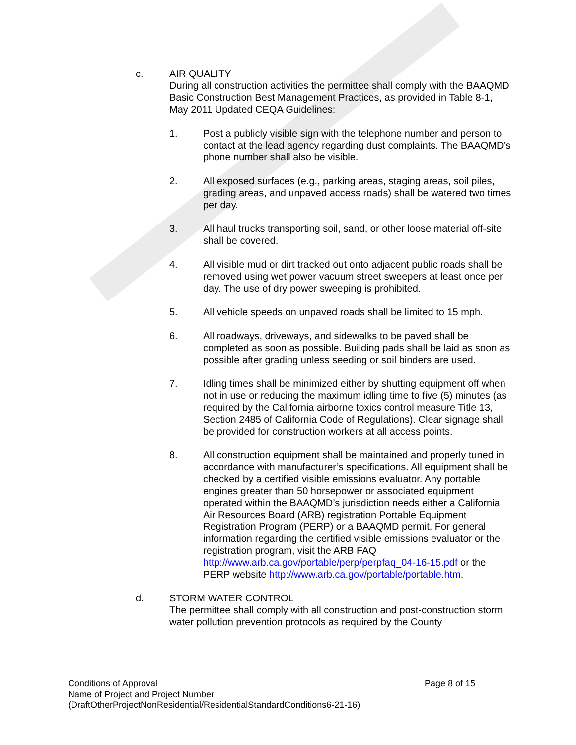c. AIR QUALITY
During all construction activities the permittee shall comply with the BAAQMD Basic Construction Best Management Practices, as provided in Table 8-1, May 2011 Updated CEQA Guidelines:
1. Post a publicly visible sign with the telephone number and person to contact at the lead agency regarding dust complaints. The BAAQMD’s phone number shall also be visible.
2. All exposed surfaces (e.g., parking areas, staging areas, soil piles, grading areas, and unpaved access roads) shall be watered two times per day.
3. All haul trucks transporting soil, sand, or other loose material off-site shall be covered.
4. All visible mud or dirt tracked out onto adjacent public roads shall be removed using wet power vacuum street sweepers at least once per day. The use of dry power sweeping is prohibited.
5. All vehicle speeds on unpaved roads shall be limited to 15 mph.
6. All roadways, driveways, and sidewalks to be paved shall be completed as soon as possible. Building pads shall be laid as soon as possible after grading unless seeding or soil binders are used.
7. Idling times shall be minimized either by shutting equipment off when not in use or reducing the maximum idling time to five (5) minutes (as required by the California airborne toxics control measure Title 13, Section 2485 of California Code of Regulations). Clear signage shall be provided for construction workers at all access points.
8. All construction equipment shall be maintained and properly tuned in accordance with manufacturer’s specifications. All equipment shall be checked by a certified visible emissions evaluator. Any portable engines greater than 50 horsepower or associated equipment operated within the BAAQMD’s jurisdiction needs either a California Air Resources Board (ARB) registration Portable Equipment Registration Program (PERP) or a BAAQMD permit. For general information regarding the certified visible emissions evaluator or the registration program, visit the ARB FAQ http://www.arb.ca.gov/portable/perp/perpfaq_04-16-15.pdf or the PERP website http://www.arb.ca.gov/portable/portable.htm.
d. STORM WATER CONTROL
The permittee shall comply with all construction and post-construction storm water pollution prevention protocols as required by the County
Page 8 of 15 Conditions of Approval
Name of Project and Project Number
(DraftOtherProjectNonResidential/ResidentialStandardConditions6-21-16)